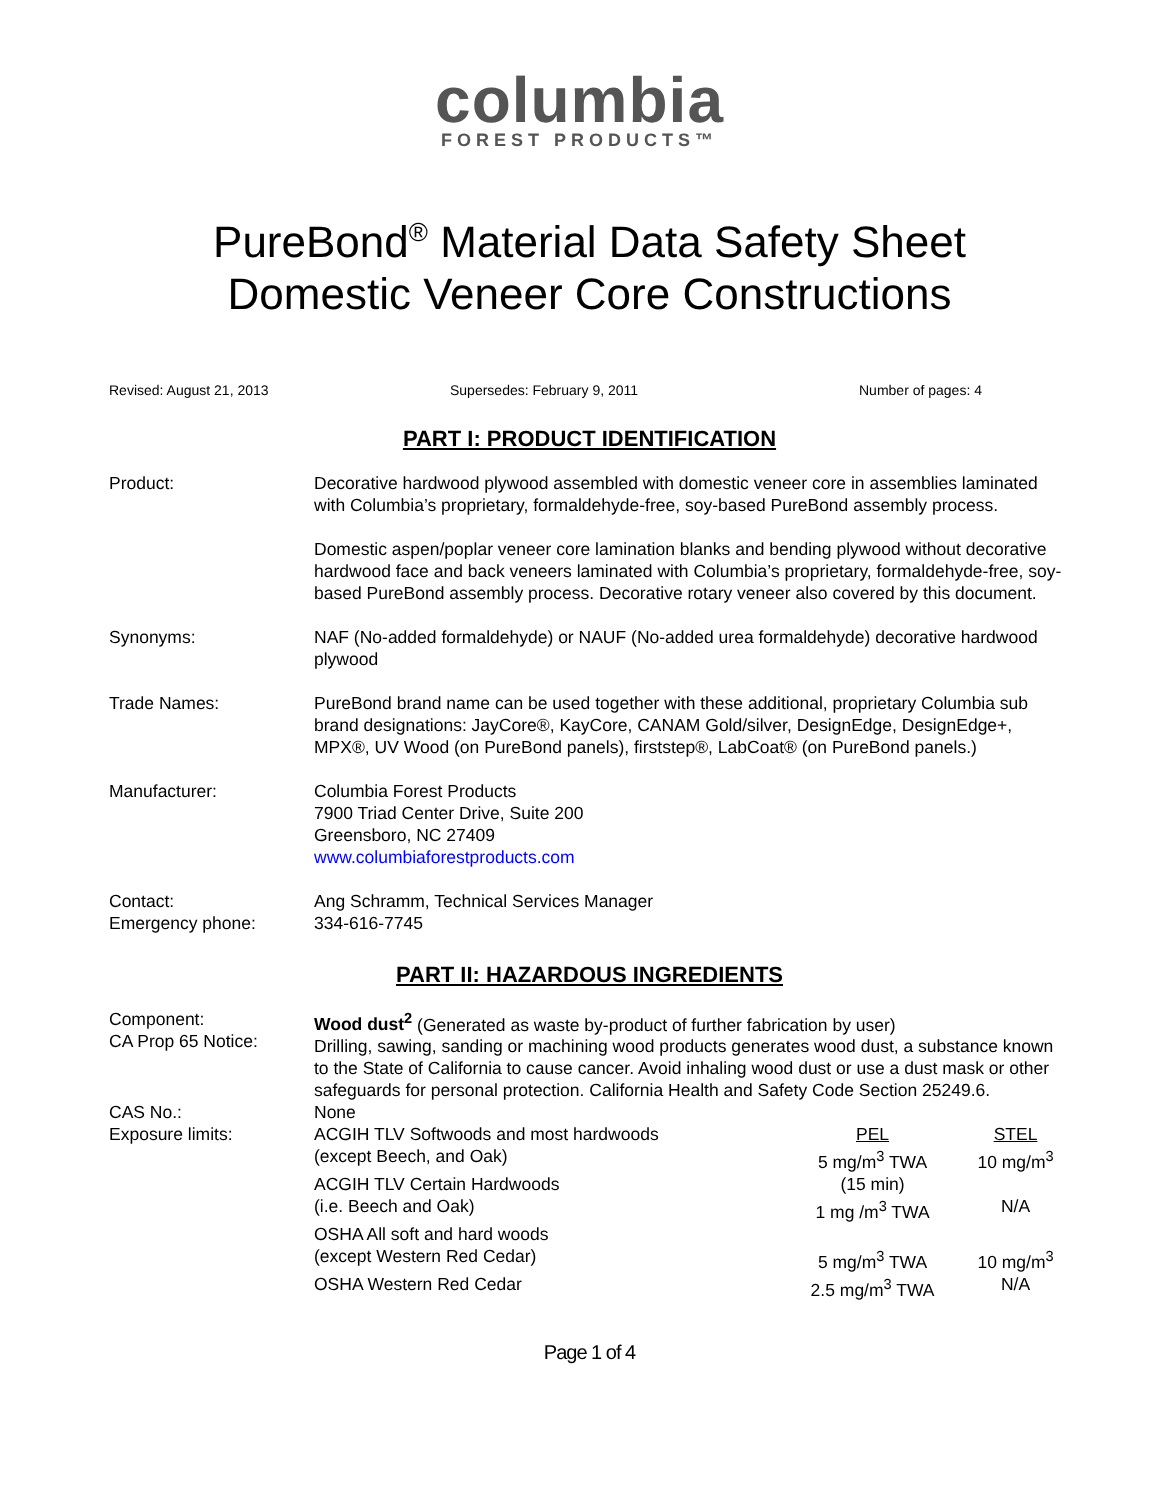columbia
FOREST PRODUCTS™
PureBond<sup>®</sup> Material Data Safety Sheet
Domestic Veneer Core Constructions
Revised: August 21, 2013 Supersedes: February 9, 2011 Number of pages: 4
PART I: PRODUCT IDENTIFICATION
Product: Decorative hardwood plywood assembled with domestic veneer core in assemblies laminated with Columbia’s proprietary, formaldehyde-free, soy-based PureBond assembly process.
Domestic aspen/poplar veneer core lamination blanks and bending plywood without decorative hardwood face and back veneers laminated with Columbia’s proprietary, formaldehyde-free, soy-based PureBond assembly process. Decorative rotary veneer also covered by this document.
Synonyms: NAF (No-added formaldehyde) or NAUF (No-added urea formaldehyde) decorative hardwood plywood
Trade Names: PureBond brand name can be used together with these additional, proprietary Columbia sub brand designations: JayCore®, KayCore, CANAM Gold/silver, DesignEdge, DesignEdge+, MPX®, UV Wood (on PureBond panels), firststep®, LabCoat® (on PureBond panels.)
Manufacturer: Columbia Forest Products
7900 Triad Center Drive, Suite 200
Greensboro, NC 27409
www.columbiaforestproducts.com
Contact:
Emergency phone:
Ang Schramm, Technical Services Manager
334-616-7745
PART II: HAZARDOUS INGREDIENTS
Component:
CA Prop 65 Notice:
Wood dust<sup>2</sup> (Generated as waste by-product of further fabrication by user)
Drilling, sawing, sanding or machining wood products generates wood dust, a substance known to the State of California to cause cancer. Avoid inhaling wood dust or use a dust mask or other safeguards for personal protection. California Health and Safety Code Section 25249.6.
CAS No.: None
| Exposure limits: | ACGIH TLV Softwoods and most hardwoods | PEL | STEL |
| | (except Beech, and Oak) | 5 mg/m<sup>3</sup> TWA | 10 mg/m<sup>3</sup> |
| | ACGIH TLV Certain Hardwoods | (15 min) | |
| | (i.e. Beech and Oak) | 1 mg /m<sup>3</sup> TWA | N/A |
| | OSHA All soft and hard woods | | |
| | (except Western Red Cedar) | 5 mg/m<sup>3</sup> TWA | 10 mg/m<sup>3</sup> |
| | OSHA Western Red Cedar | 2.5 mg/m<sup>3</sup> TWA | N/A |
Page 1 of 4